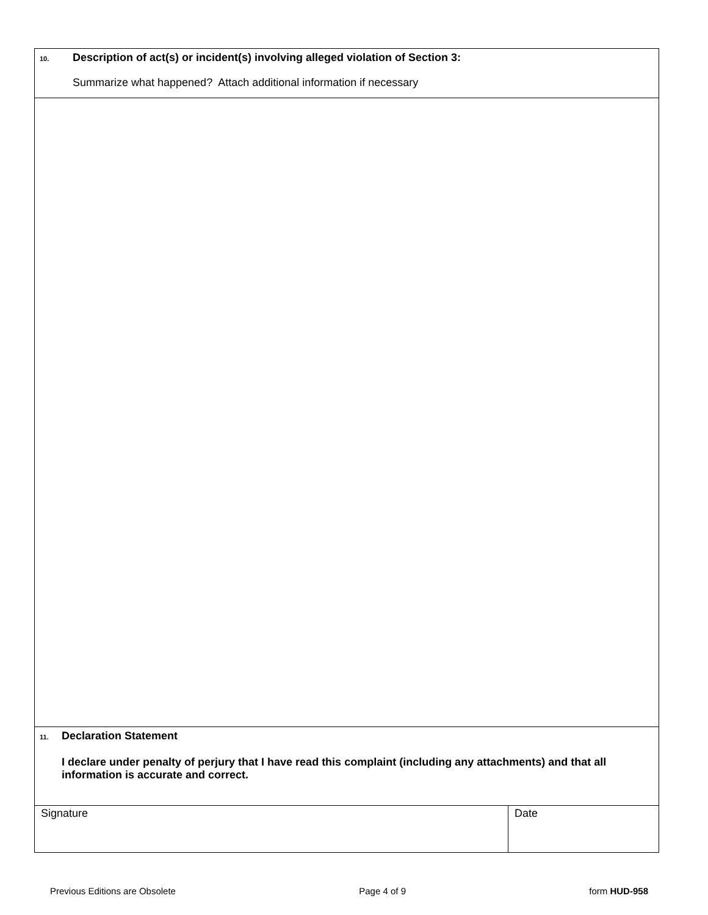| 10. Description of act(s) or incident(s) involving alleged violation of Section 3: Summarize what happened? Attach additional information if necessary | |
| 11. Declaration Statement I declare under penalty of perjury that I have read this complaint (including any attachments) and that all information is accurate and correct. | |
| Signature | Date |
Previous Editions are Obsolete Page 4 of 9 form HUD-958